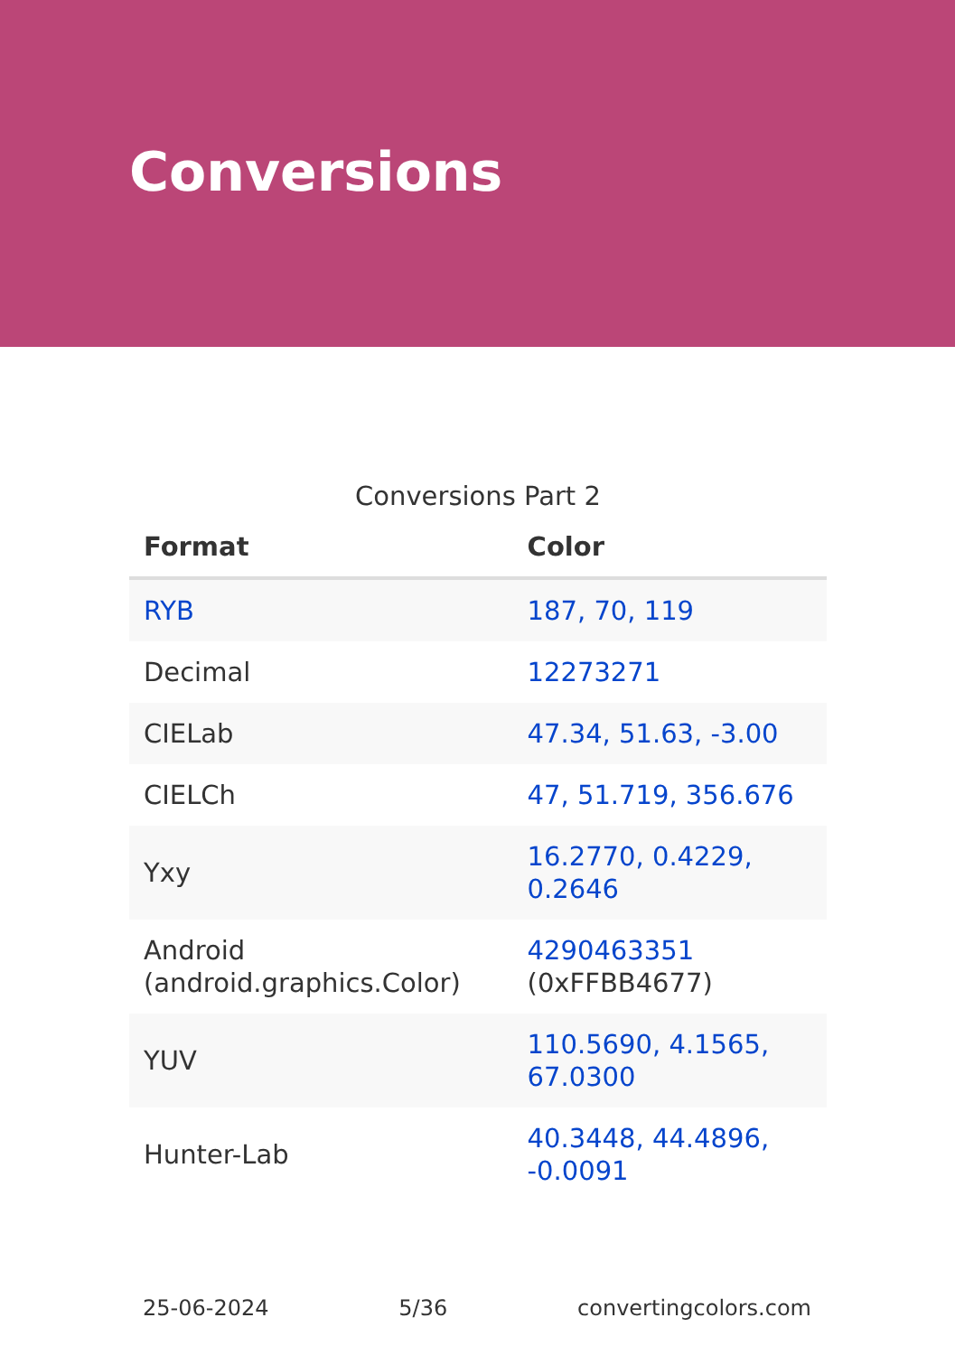Conversions
Conversions Part 2
| Format | Color |
| --- | --- |
| RYB | 187, 70, 119 |
| Decimal | 12273271 |
| CIELab | 47.34, 51.63, -3.00 |
| CIELCh | 47, 51.719, 356.676 |
| Yxy | 16.2770, 0.4229, 0.2646 |
| Android (android.graphics.Color) | 4290463351 (0xFFBB4677) |
| YUV | 110.5690, 4.1565, 67.0300 |
| Hunter-Lab | 40.3448, 44.4896, -0.0091 |
25-06-2024 5/36 convertingcolors.com